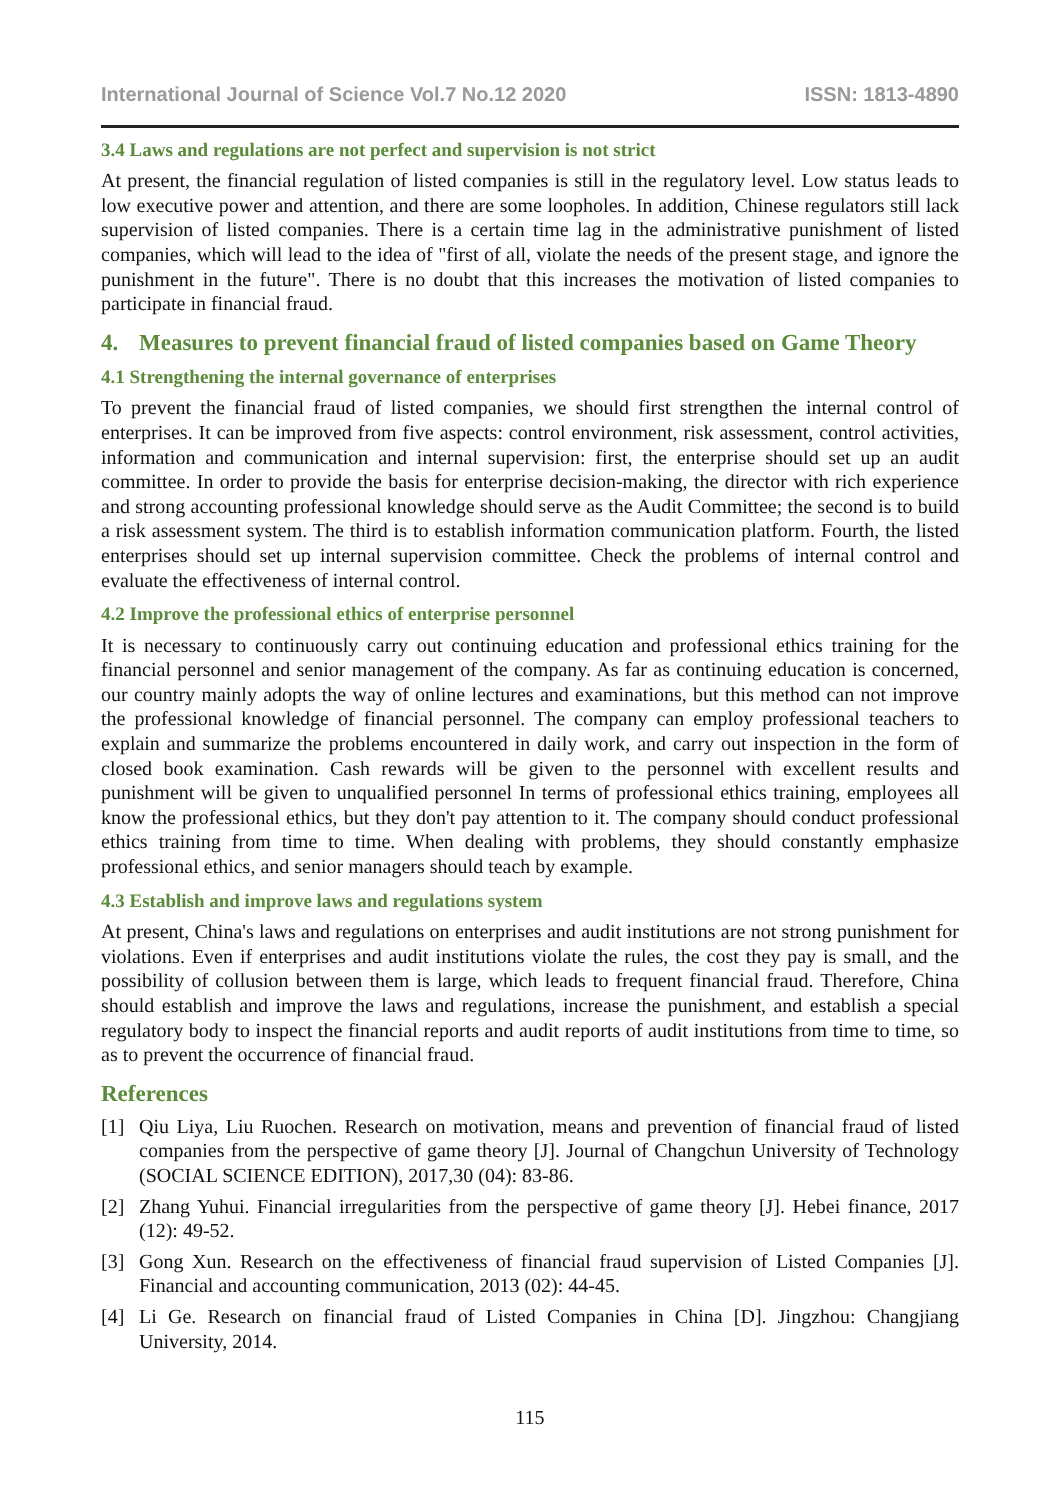International Journal of Science Vol.7 No.12 2020 ISSN: 1813-4890
3.4 Laws and regulations are not perfect and supervision is not strict
At present, the financial regulation of listed companies is still in the regulatory level. Low status leads to low executive power and attention, and there are some loopholes. In addition, Chinese regulators still lack supervision of listed companies. There is a certain time lag in the administrative punishment of listed companies, which will lead to the idea of "first of all, violate the needs of the present stage, and ignore the punishment in the future". There is no doubt that this increases the motivation of listed companies to participate in financial fraud.
4. Measures to prevent financial fraud of listed companies based on Game Theory
4.1 Strengthening the internal governance of enterprises
To prevent the financial fraud of listed companies, we should first strengthen the internal control of enterprises. It can be improved from five aspects: control environment, risk assessment, control activities, information and communication and internal supervision: first, the enterprise should set up an audit committee. In order to provide the basis for enterprise decision-making, the director with rich experience and strong accounting professional knowledge should serve as the Audit Committee; the second is to build a risk assessment system. The third is to establish information communication platform. Fourth, the listed enterprises should set up internal supervision committee. Check the problems of internal control and evaluate the effectiveness of internal control.
4.2 Improve the professional ethics of enterprise personnel
It is necessary to continuously carry out continuing education and professional ethics training for the financial personnel and senior management of the company. As far as continuing education is concerned, our country mainly adopts the way of online lectures and examinations, but this method can not improve the professional knowledge of financial personnel. The company can employ professional teachers to explain and summarize the problems encountered in daily work, and carry out inspection in the form of closed book examination. Cash rewards will be given to the personnel with excellent results and punishment will be given to unqualified personnel In terms of professional ethics training, employees all know the professional ethics, but they don't pay attention to it. The company should conduct professional ethics training from time to time. When dealing with problems, they should constantly emphasize professional ethics, and senior managers should teach by example.
4.3 Establish and improve laws and regulations system
At present, China's laws and regulations on enterprises and audit institutions are not strong punishment for violations. Even if enterprises and audit institutions violate the rules, the cost they pay is small, and the possibility of collusion between them is large, which leads to frequent financial fraud. Therefore, China should establish and improve the laws and regulations, increase the punishment, and establish a special regulatory body to inspect the financial reports and audit reports of audit institutions from time to time, so as to prevent the occurrence of financial fraud.
References
[1] Qiu Liya, Liu Ruochen. Research on motivation, means and prevention of financial fraud of listed companies from the perspective of game theory [J]. Journal of Changchun University of Technology (SOCIAL SCIENCE EDITION), 2017,30 (04): 83-86.
[2] Zhang Yuhui. Financial irregularities from the perspective of game theory [J]. Hebei finance, 2017 (12): 49-52.
[3] Gong Xun. Research on the effectiveness of financial fraud supervision of Listed Companies [J]. Financial and accounting communication, 2013 (02): 44-45.
[4] Li Ge. Research on financial fraud of Listed Companies in China [D]. Jingzhou: Changjiang University, 2014.
115